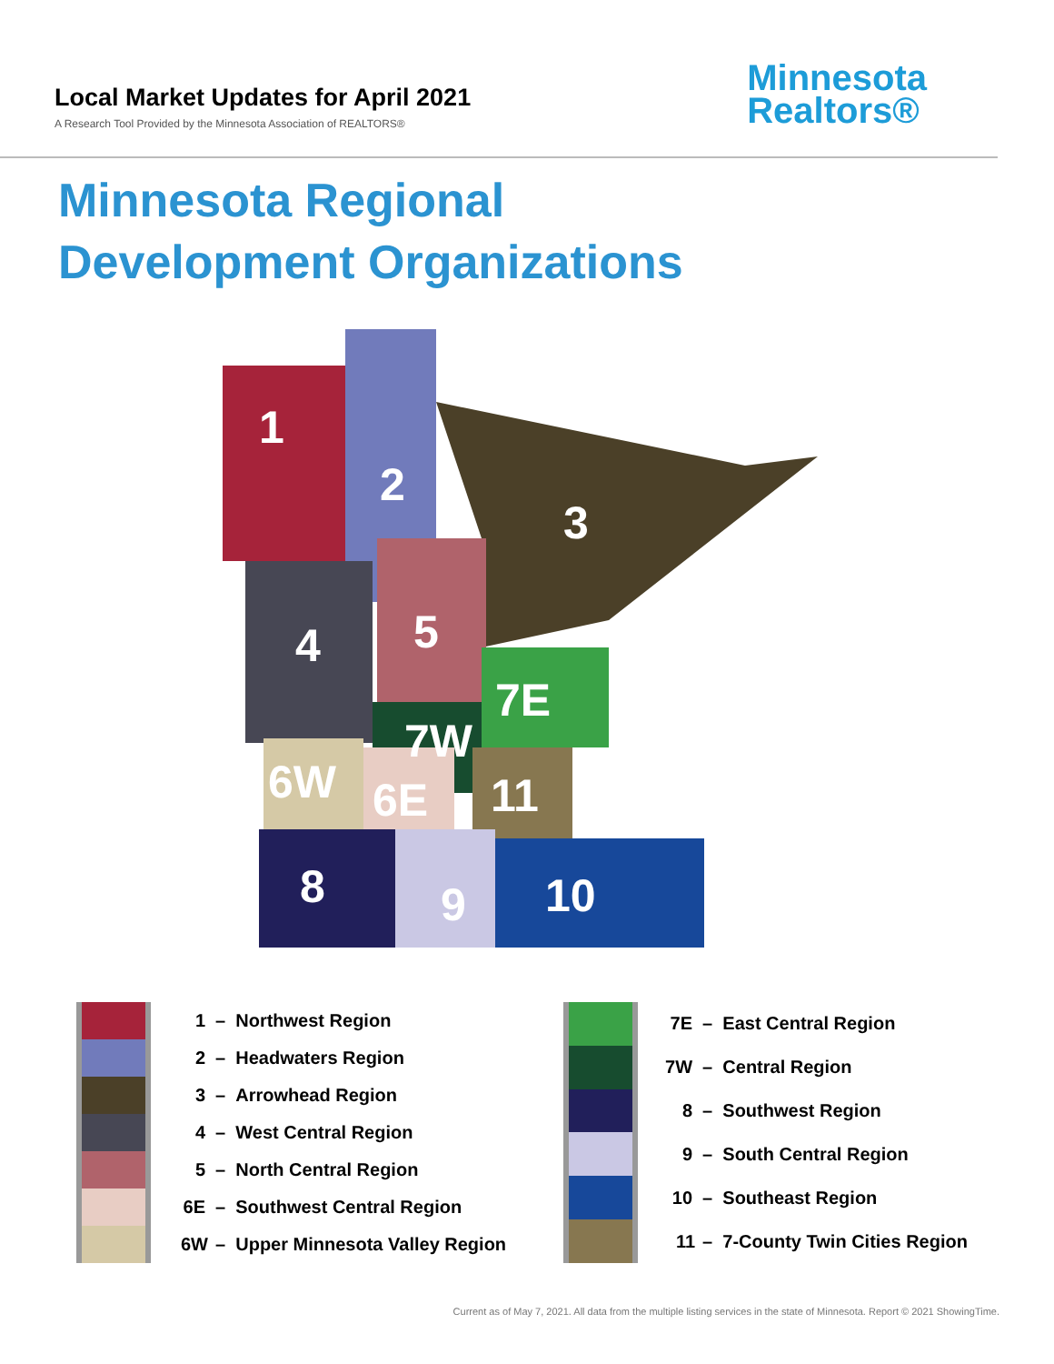Local Market Updates for April 2021
A Research Tool Provided by the Minnesota Association of REALTORS®
Minnesota
Realtors®
Minnesota Regional
Development Organizations
1
2
3
4
5
7E
7W
6W
6E
11
8
9
10
| | 1 | – Northwest Region |
| | 2 | – Headwaters Region |
| | 3 | – Arrowhead Region |
| | 4 | – West Central Region |
| | 5 | – North Central Region |
| | 6E | – Southwest Central Region |
| | 6W | – Upper Minnesota Valley Region |
| | 7E | – East Central Region |
| | 7W | – Central Region |
| | 8 | – Southwest Region |
| | 9 | – South Central Region |
| | 10 | – Southeast Region |
| | 11 | – 7-County Twin Cities Region |
Current as of May 7, 2021. All data from the multiple listing services in the state of Minnesota. Report © 2021 ShowingTime.